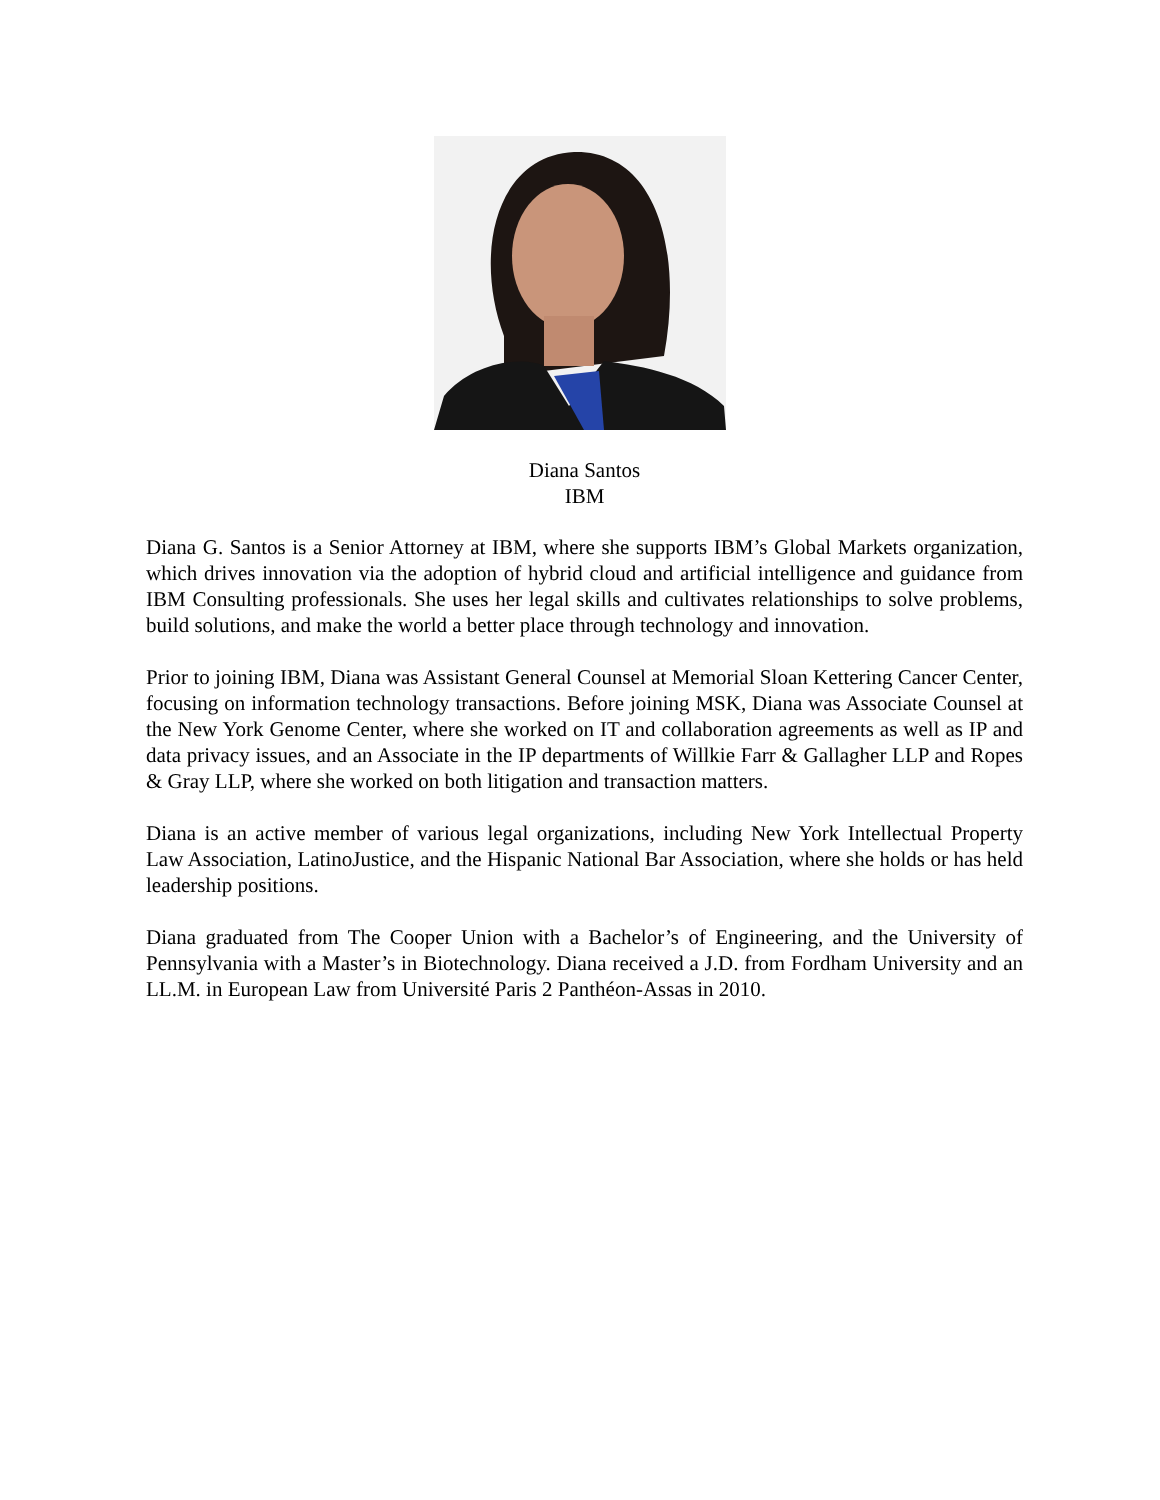Diana Santos
IBM
Diana G. Santos is a Senior Attorney at IBM, where she supports IBM’s Global Markets organization, which drives innovation via the adoption of hybrid cloud and artificial intelligence and guidance from IBM Consulting professionals. She uses her legal skills and cultivates relationships to solve problems, build solutions, and make the world a better place through technology and innovation.
Prior to joining IBM, Diana was Assistant General Counsel at Memorial Sloan Kettering Cancer Center, focusing on information technology transactions. Before joining MSK, Diana was Associate Counsel at the New York Genome Center, where she worked on IT and collaboration agreements as well as IP and data privacy issues, and an Associate in the IP departments of Willkie Farr & Gallagher LLP and Ropes & Gray LLP, where she worked on both litigation and transaction matters.
Diana is an active member of various legal organizations, including New York Intellectual Property Law Association, LatinoJustice, and the Hispanic National Bar Association, where she holds or has held leadership positions.
Diana graduated from The Cooper Union with a Bachelor’s of Engineering, and the University of Pennsylvania with a Master’s in Biotechnology. Diana received a J.D. from Fordham University and an LL.M. in European Law from Université Paris 2 Panthéon-Assas in 2010.